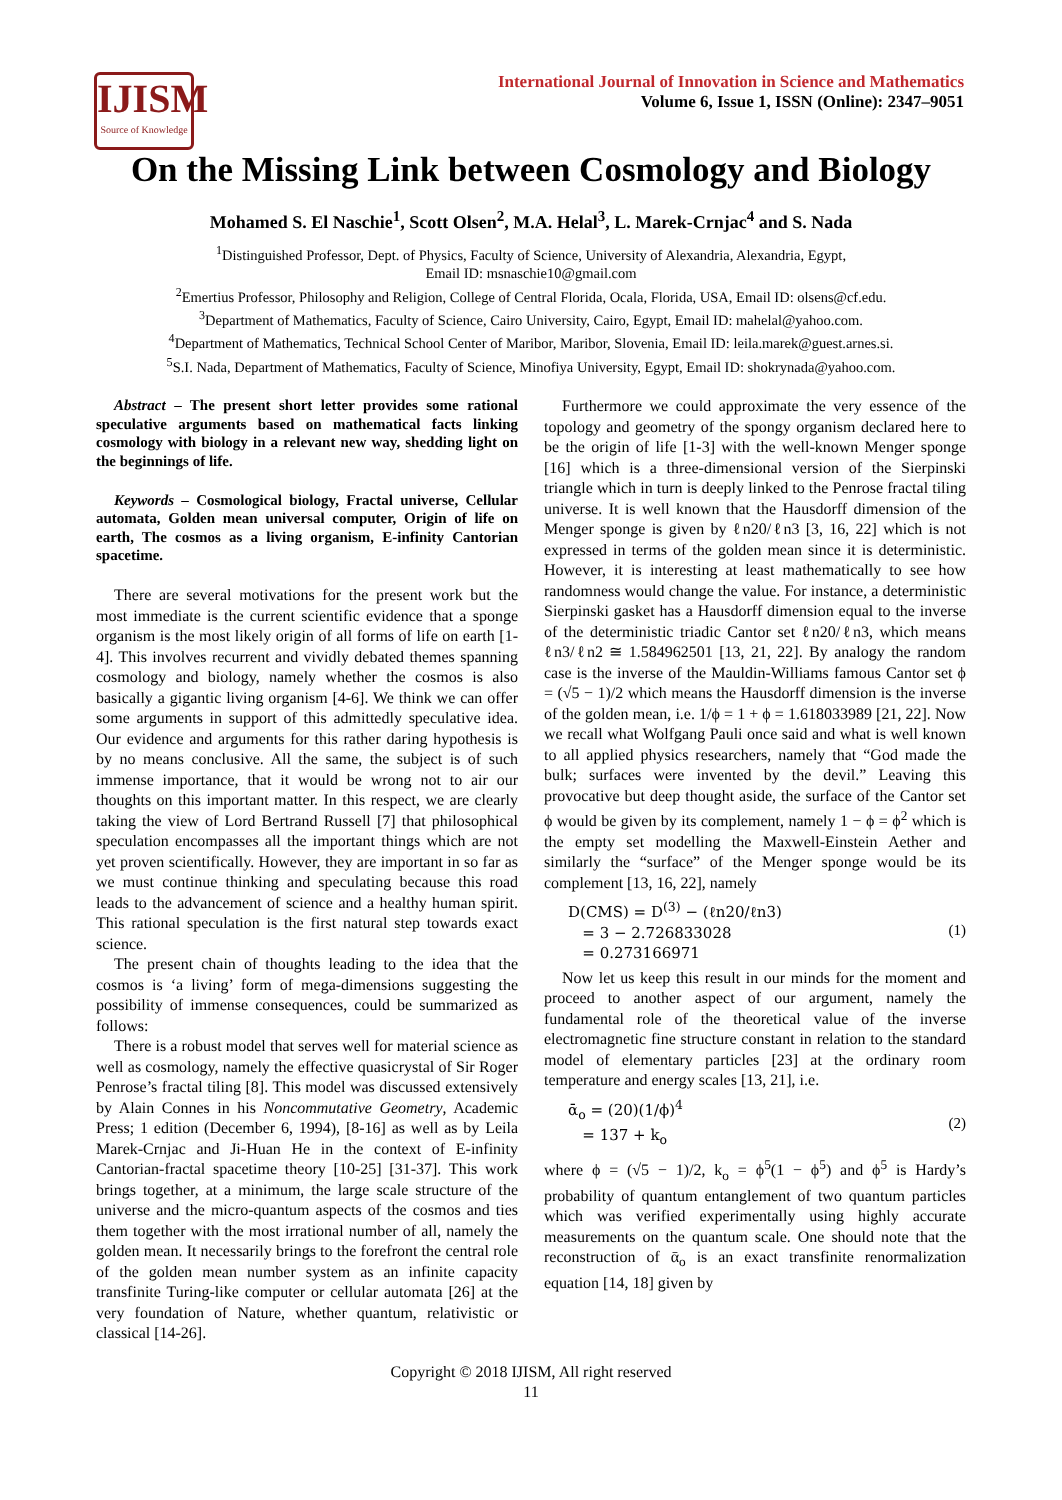IJISM
Source of Knowledge
International Journal of Innovation in Science and Mathematics
Volume 6, Issue 1, ISSN (Online): 2347–9051
On the Missing Link between Cosmology and Biology
Mohamed S. El Naschie<sup>1</sup>, Scott Olsen<sup>2</sup>, M.A. Helal<sup>3</sup>, L. Marek-Crnjac<sup>4</sup> and S. Nada
<sup>1</sup> Distinguished Professor, Dept. of Physics, Faculty of Science, University of Alexandria, Alexandria, Egypt,
Email ID: msnaschie10@gmail.com
<sup>2</sup> Emertius Professor, Philosophy and Religion, College of Central Florida, Ocala, Florida, USA, Email ID: olsens@cf.edu.
<sup>3</sup> Department of Mathematics, Faculty of Science, Cairo University, Cairo, Egypt, Email ID: mahelal@yahoo.com.
<sup>4</sup> Department of Mathematics, Technical School Center of Maribor, Maribor, Slovenia, Email ID: leila.marek@guest.arnes.si.
<sup>5</sup> S.I. Nada, Department of Mathematics, Faculty of Science, Minofiya University, Egypt, Email ID: shokrynada@yahoo.com.
Abstract – The present short letter provides some rational speculative arguments based on mathematical facts linking cosmology with biology in a relevant new way, shedding light on the beginnings of life.
Keywords – Cosmological biology, Fractal universe, Cellular automata, Golden mean universal computer, Origin of life on earth, The cosmos as a living organism, E-infinity Cantorian spacetime.
There are several motivations for the present work but the most immediate is the current scientific evidence that a sponge organism is the most likely origin of all forms of life on earth [1-4]. This involves recurrent and vividly debated themes spanning cosmology and biology, namely whether the cosmos is also basically a gigantic living organism [4-6]. We think we can offer some arguments in support of this admittedly speculative idea. Our evidence and arguments for this rather daring hypothesis is by no means conclusive. All the same, the subject is of such immense importance, that it would be wrong not to air our thoughts on this important matter. In this respect, we are clearly taking the view of Lord Bertrand Russell [7] that philosophical speculation encompasses all the important things which are not yet proven scientifically. However, they are important in so far as we must continue thinking and speculating because this road leads to the advancement of science and a healthy human spirit. This rational speculation is the first natural step towards exact science.
The present chain of thoughts leading to the idea that the cosmos is ‘a living’ form of mega-dimensions suggesting the possibility of immense consequences, could be summarized as follows:
There is a robust model that serves well for material science as well as cosmology, namely the effective quasicrystal of Sir Roger Penrose’s fractal tiling [8]. This model was discussed extensively by Alain Connes in his Noncommutative Geometry, Academic Press; 1 edition (December 6, 1994), [8-16] as well as by Leila Marek-Crnjac and Ji-Huan He in the context of E-infinity Cantorian-fractal spacetime theory [10-25] [31-37]. This work brings together, at a minimum, the large scale structure of the universe and the micro-quantum aspects of the cosmos and ties them together with the most irrational number of all, namely the golden mean. It necessarily brings to the forefront the central role of the golden mean number system as an infinite capacity transfinite Turing-like computer or cellular automata [26] at the very foundation of Nature, whether quantum, relativistic or classical [14-26].
Furthermore we could approximate the very essence of the topology and geometry of the spongy organism declared here to be the origin of life [1-3] with the well-known Menger sponge [16] which is a three-dimensional version of the Sierpinski triangle which in turn is deeply linked to the Penrose fractal tiling universe. It is well known that the Hausdorff dimension of the Menger sponge is given by ℓn20/ℓn3 [3, 16, 22] which is not expressed in terms of the golden mean since it is deterministic. However, it is interesting at least mathematically to see how randomness would change the value. For instance, a deterministic Sierpinski gasket has a Hausdorff dimension equal to the inverse of the deterministic triadic Cantor set ℓn20/ℓn3, which means ℓn3/ℓn2 ≅ 1.584962501 [13, 21, 22]. By analogy the random case is the inverse of the Mauldin-Williams famous Cantor set ϕ = (√5 − 1)/2 which means the Hausdorff dimension is the inverse of the golden mean, i.e. 1/ϕ = 1 + ϕ = 1.618033989 [21, 22]. Now we recall what Wolfgang Pauli once said and what is well known to all applied physics researchers, namely that “God made the bulk; surfaces were invented by the devil.” Leaving this provocative but deep thought aside, the surface of the Cantor set ϕ would be given by its complement, namely 1 − ϕ = ϕ<sup>2</sup> which is the empty set modelling the Maxwell-Einstein Aether and similarly the “surface” of the Menger sponge would be its complement [13, 16, 22], namely
D(CMS) = D<sup>(3)</sup> − (ℓn20/ℓn3)
= 3 − 2.726833028
= 0.273166971 (1)
Now let us keep this result in our minds for the moment and proceed to another aspect of our argument, namely the fundamental role of the theoretical value of the inverse electromagnetic fine structure constant in relation to the standard model of elementary particles [23] at the ordinary room temperature and energy scales [13, 21], i.e.
ᾱ<sub>o</sub> = (20)(1/ϕ)<sup>4</sup>
= 137 + k<sub>o</sub> (2)
where ϕ = (√5 − 1)/2, k<sub>o</sub> = ϕ<sup>5</sup>(1 − ϕ<sup>5</sup>) and ϕ<sup>5</sup> is Hardy’s probability of quantum entanglement of two quantum particles which was verified experimentally using highly accurate measurements on the quantum scale. One should note that the reconstruction of ᾱ<sub>o</sub> is an exact transfinite renormalization equation [14, 18] given by
Copyright © 2018 IJISM, All right reserved
11